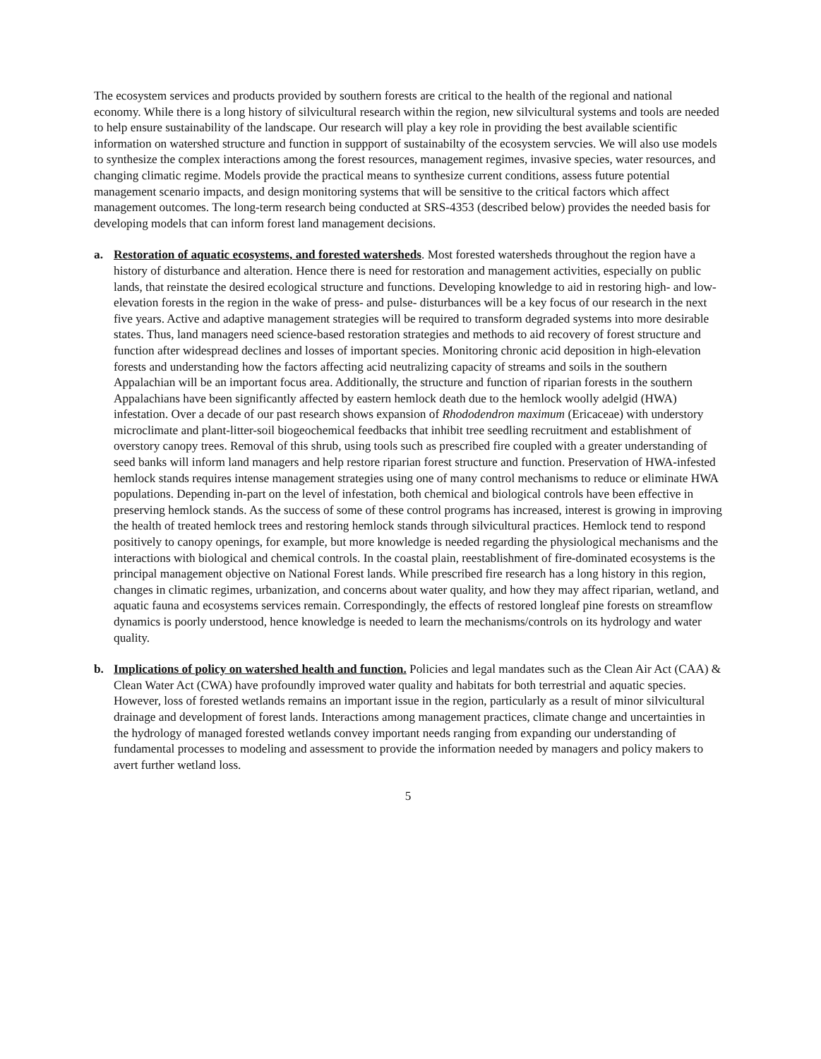The ecosystem services and products provided by southern forests are critical to the health of the regional and national economy. While there is a long history of silvicultural research within the region, new silvicultural systems and tools are needed to help ensure sustainability of the landscape. Our research will play a key role in providing the best available scientific information on watershed structure and function in suppport of sustainabilty of the ecosystem servcies. We will also use models to synthesize the complex interactions among the forest resources, management regimes, invasive species, water resources, and changing climatic regime. Models provide the practical means to synthesize current conditions, assess future potential management scenario impacts, and design monitoring systems that will be sensitive to the critical factors which affect management outcomes. The long-term research being conducted at SRS-4353 (described below) provides the needed basis for developing models that can inform forest land management decisions.
a. Restoration of aquatic ecosystems, and forested watersheds. Most forested watersheds throughout the region have a history of disturbance and alteration. Hence there is need for restoration and management activities, especially on public lands, that reinstate the desired ecological structure and functions. Developing knowledge to aid in restoring high- and low-elevation forests in the region in the wake of press- and pulse- disturbances will be a key focus of our research in the next five years. Active and adaptive management strategies will be required to transform degraded systems into more desirable states. Thus, land managers need science-based restoration strategies and methods to aid recovery of forest structure and function after widespread declines and losses of important species. Monitoring chronic acid deposition in high-elevation forests and understanding how the factors affecting acid neutralizing capacity of streams and soils in the southern Appalachian will be an important focus area. Additionally, the structure and function of riparian forests in the southern Appalachians have been significantly affected by eastern hemlock death due to the hemlock woolly adelgid (HWA) infestation. Over a decade of our past research shows expansion of Rhododendron maximum (Ericaceae) with understory microclimate and plant-litter-soil biogeochemical feedbacks that inhibit tree seedling recruitment and establishment of overstory canopy trees. Removal of this shrub, using tools such as prescribed fire coupled with a greater understanding of seed banks will inform land managers and help restore riparian forest structure and function. Preservation of HWA-infested hemlock stands requires intense management strategies using one of many control mechanisms to reduce or eliminate HWA populations. Depending in-part on the level of infestation, both chemical and biological controls have been effective in preserving hemlock stands. As the success of some of these control programs has increased, interest is growing in improving the health of treated hemlock trees and restoring hemlock stands through silvicultural practices. Hemlock tend to respond positively to canopy openings, for example, but more knowledge is needed regarding the physiological mechanisms and the interactions with biological and chemical controls. In the coastal plain, reestablishment of fire-dominated ecosystems is the principal management objective on National Forest lands. While prescribed fire research has a long history in this region, changes in climatic regimes, urbanization, and concerns about water quality, and how they may affect riparian, wetland, and aquatic fauna and ecosystems services remain. Correspondingly, the effects of restored longleaf pine forests on streamflow dynamics is poorly understood, hence knowledge is needed to learn the mechanisms/controls on its hydrology and water quality.
b. Implications of policy on watershed health and function. Policies and legal mandates such as the Clean Air Act (CAA) & Clean Water Act (CWA) have profoundly improved water quality and habitats for both terrestrial and aquatic species. However, loss of forested wetlands remains an important issue in the region, particularly as a result of minor silvicultural drainage and development of forest lands. Interactions among management practices, climate change and uncertainties in the hydrology of managed forested wetlands convey important needs ranging from expanding our understanding of fundamental processes to modeling and assessment to provide the information needed by managers and policy makers to avert further wetland loss.
5